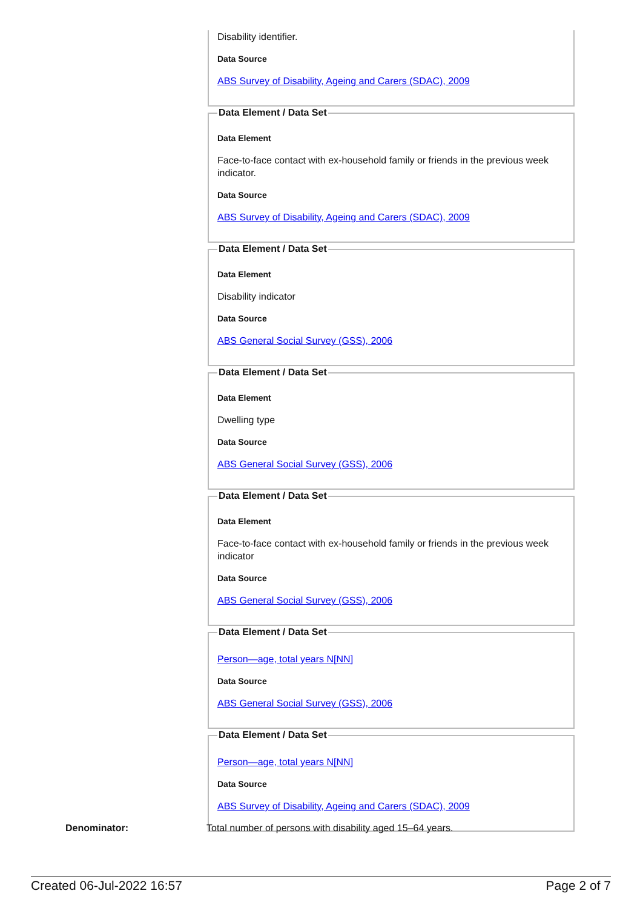Disability identifier.
Data Source
ABS Survey of Disability, Ageing and Carers (SDAC), 2009
Data Element / Data Set
Data Element
Face-to-face contact with ex-household family or friends in the previous week indicator.
Data Source
ABS Survey of Disability, Ageing and Carers (SDAC), 2009
Data Element / Data Set
Data Element
Disability indicator
Data Source
ABS General Social Survey (GSS), 2006
Data Element / Data Set
Data Element
Dwelling type
Data Source
ABS General Social Survey (GSS), 2006
Data Element / Data Set
Data Element
Face-to-face contact with ex-household family or friends in the previous week indicator
Data Source
ABS General Social Survey (GSS), 2006
Data Element / Data Set
Person—age, total years N[NN]
Data Source
ABS General Social Survey (GSS), 2006
Data Element / Data Set
Person—age, total years N[NN]
Data Source
ABS Survey of Disability, Ageing and Carers (SDAC), 2009
Denominator:
Total number of persons with disability aged 15–64 years.
Created 06-Jul-2022 16:57 Page 2 of 7